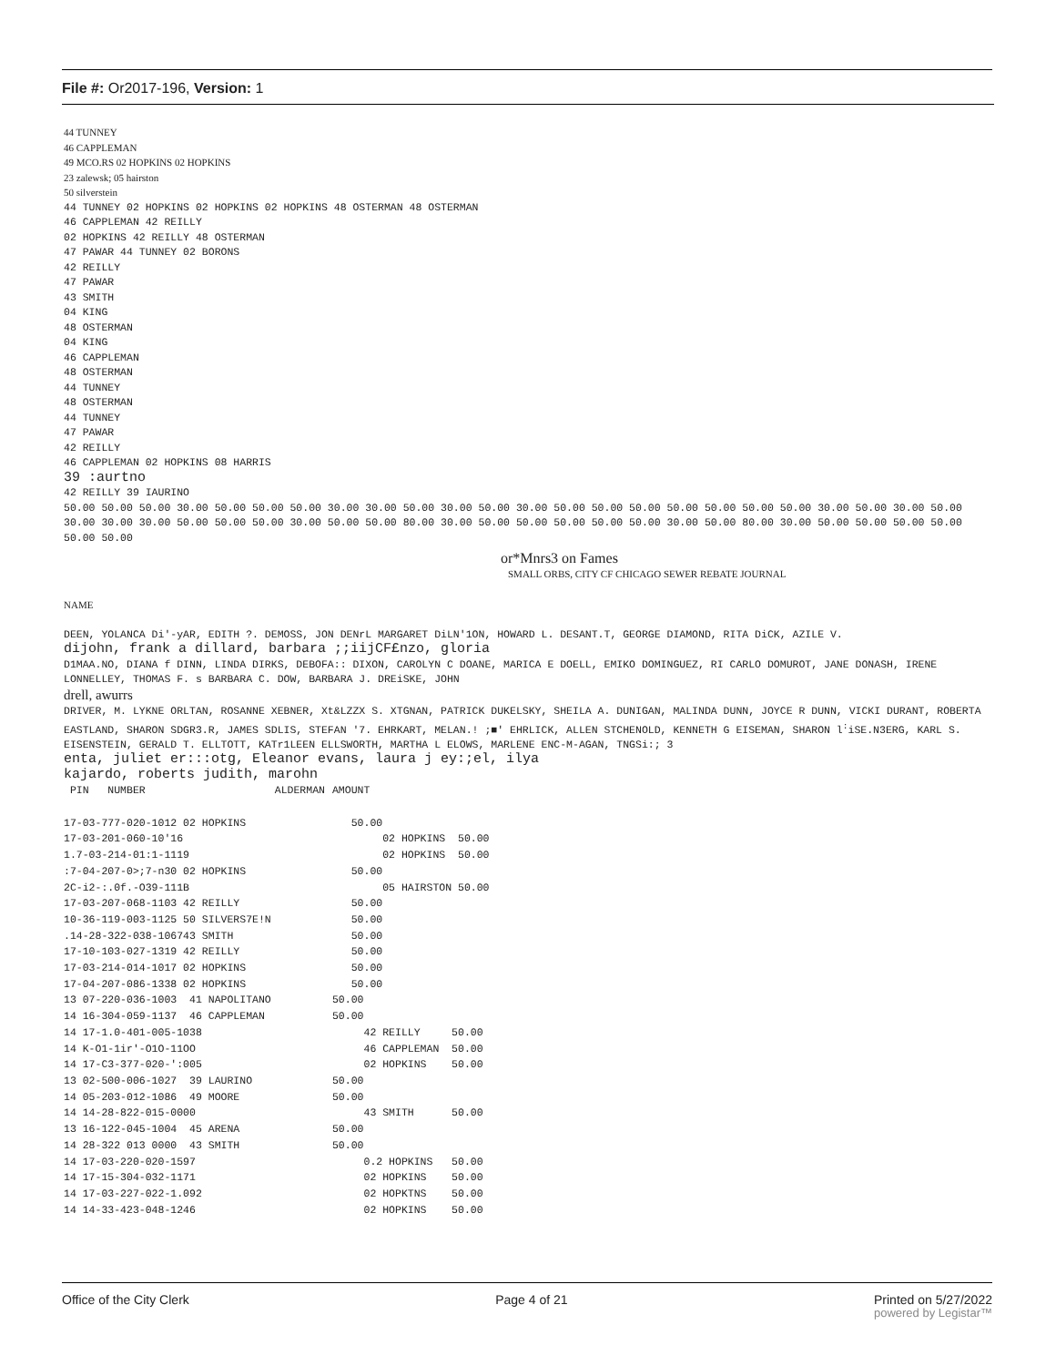File #: Or2017-196, Version: 1
44 TUNNEY
46 CAPPLEMAN
49 MCO.RS 02 HOPKINS 02 HOPKINS
23 zalewsk; 05 hairston
50 silverstein
44 TUNNEY 02 HOPKINS 02 HOPKINS 02 HOPKINS 48 OSTERMAN 48 OSTERMAN
46 CAPPLEMAN 42 REILLY
02 HOPKINS 42 REILLY 48 OSTERMAN
47 PAWAR 44 TUNNEY 02 BORONS
42 REILLY
47 PAWAR
43 SMITH
04 KING
48 OSTERMAN
04 KING
46 CAPPLEMAN
48 OSTERMAN
44 TUNNEY
48 OSTERMAN
44 TUNNEY
47 PAWAR
42 REILLY
46 CAPPLEMAN 02 HOPKINS 08 HARRIS
39 :aurtno
42 REILLY 39 IAURINO
50.00 50.00 50.00 30.00 50.00 50.00 50.00 30.00 30.00 50.00 30.00 50.00 30.00 50.00 50.00 50.00 50.00 50.00 50.00 50.00 30.00 50.00 30.00 50.00 30.00 30.00 30.00 50.00 50.00 50.00 30.00 50.00 50.00 80.00 30.00 50.00 50.00 50.00 50.00 50.00 30.00 50.00 80.00 30.00 50.00 50.00 50.00 50.00 50.00 50.00
or*Mnrs3 on Fames
SMALL ORBS, CITY CF CHICAGO SEWER REBATE JOURNAL
NAME
DEEN, YOLANCA Di'-yAR, EDITH ?. DEMOSS, JON DENrL MARGARET DiLN'1ON, HOWARD L. DESANT.T, GEORGE DIAMOND, RITA DiCK, AZILE V.
dijohn, frank a dillard, barbara ;;iijCF£nzo, gloria
D1MAA.NO, DIANA f DINN, LINDA DIRKS, DEBOFA:: DIXON, CAROLYN C DOANE, MARICA E DOELL, EMIKO DOMINGUEZ, RI CARLO DOMUROT, JANE DONASH, IRENE
LONNELLEY, THOMAS F. s BARBARA C. DOW, BARBARA J. DREiSKE, JOHN
drell, awurrs
DRIVER, M. LYKNE ORLTAN, ROSANNE XEBNER, Xt&LZZX S. XTGNAN, PATRICK DUKELSKY, SHEILA A. DUNIGAN, MALINDA DUNN, JOYCE R DUNN, VICKI DURANT, ROBERTA EASTLAND, SHARON SDGR3.R, JAMES SDLIS, STEFAN '7. EHRKART, MELAN.! ;■' EHRLICK, ALLEN STCHENOLD, KENNETH G EISEMAN, SHARON l<sup>:</sup>iSE.N3ERG, KARL S. EISENSTEIN, GERALD T. ELLTOTT, KATr1LEEN ELLSWORTH, MARTHA L ELOWS, MARLENE ENC-M-AGAN, TNGSi:; 3
enta, juliet er:::otg, Eleanor evans, laura j ey:;el, ilya
kajardo, roberts judith, marohn
| PIN NUMBER | ALDERMAN | | AMOUNT |
| 17-03-777-020-1012 02 HOPKINS | | | 50.00 |
| 17-03-201-060-10'16 | | | 02 HOPKINS 50.00 |
| 1.7-03-214-01:1-1119 | | | 02 HOPKINS 50.00 |
| :7-04-207-0>;7-n30 02 HOPKINS | | | 50.00 |
| 2C-i2-:.0f.-O39-111B | | | 05 HAIRSTON 50.00 |
| 17-03-207-068-1103 42 REILLY | | | 50.00 |
| 10-36-119-003-1125 50 SILVERS7E!N | | | 50.00 |
| .14-28-322-038-106743 SMITH | | | 50.00 |
| 17-10-103-027-1319 42 REILLY | | | 50.00 |
| 17-03-214-014-1017 02 HOPKINS | | | 50.00 |
| 17-04-207-086-1338 02 HOPKINS | | | 50.00 |
| 13 07-220-036-1003 41 NAPOLITANO | | | 50.00 |
| 14 16-304-059-1137 46 CAPPLEMAN | | | 50.00 |
| 14 17-1.0-401-005-1038 | | | 42 REILLY 50.00 |
| 14 K-O1-1ir'-O1O-11OO | | | 46 CAPPLEMAN 50.00 |
| 14 17-C3-377-020-':005 | | | 02 HOPKINS 50.00 |
| 13 02-500-006-1027 39 LAURINO | | | 50.00 |
| 14 05-203-012-1086 49 MOORE | | | 50.00 |
| 14 14-28-822-015-0000 | | | 43 SMITH 50.00 |
| 13 16-122-045-1004 45 ARENA | | | 50.00 |
| 14 28-322 013 0000 43 SMITH | | | 50.00 |
| 14 17-03-220-020-1597 | | | 0.2 HOPKINS 50.00 |
| 14 17-15-304-032-1171 | | | 02 HOPKINS 50.00 |
| 14 17-03-227-022-1.092 | | | 02 HOPKTNS 50.00 |
| 14 14-33-423-048-1246 | | | 02 HOPKINS 50.00 |
Office of the City Clerk Page 4 of 21 Printed on 5/27/2022
powered by Legistar™